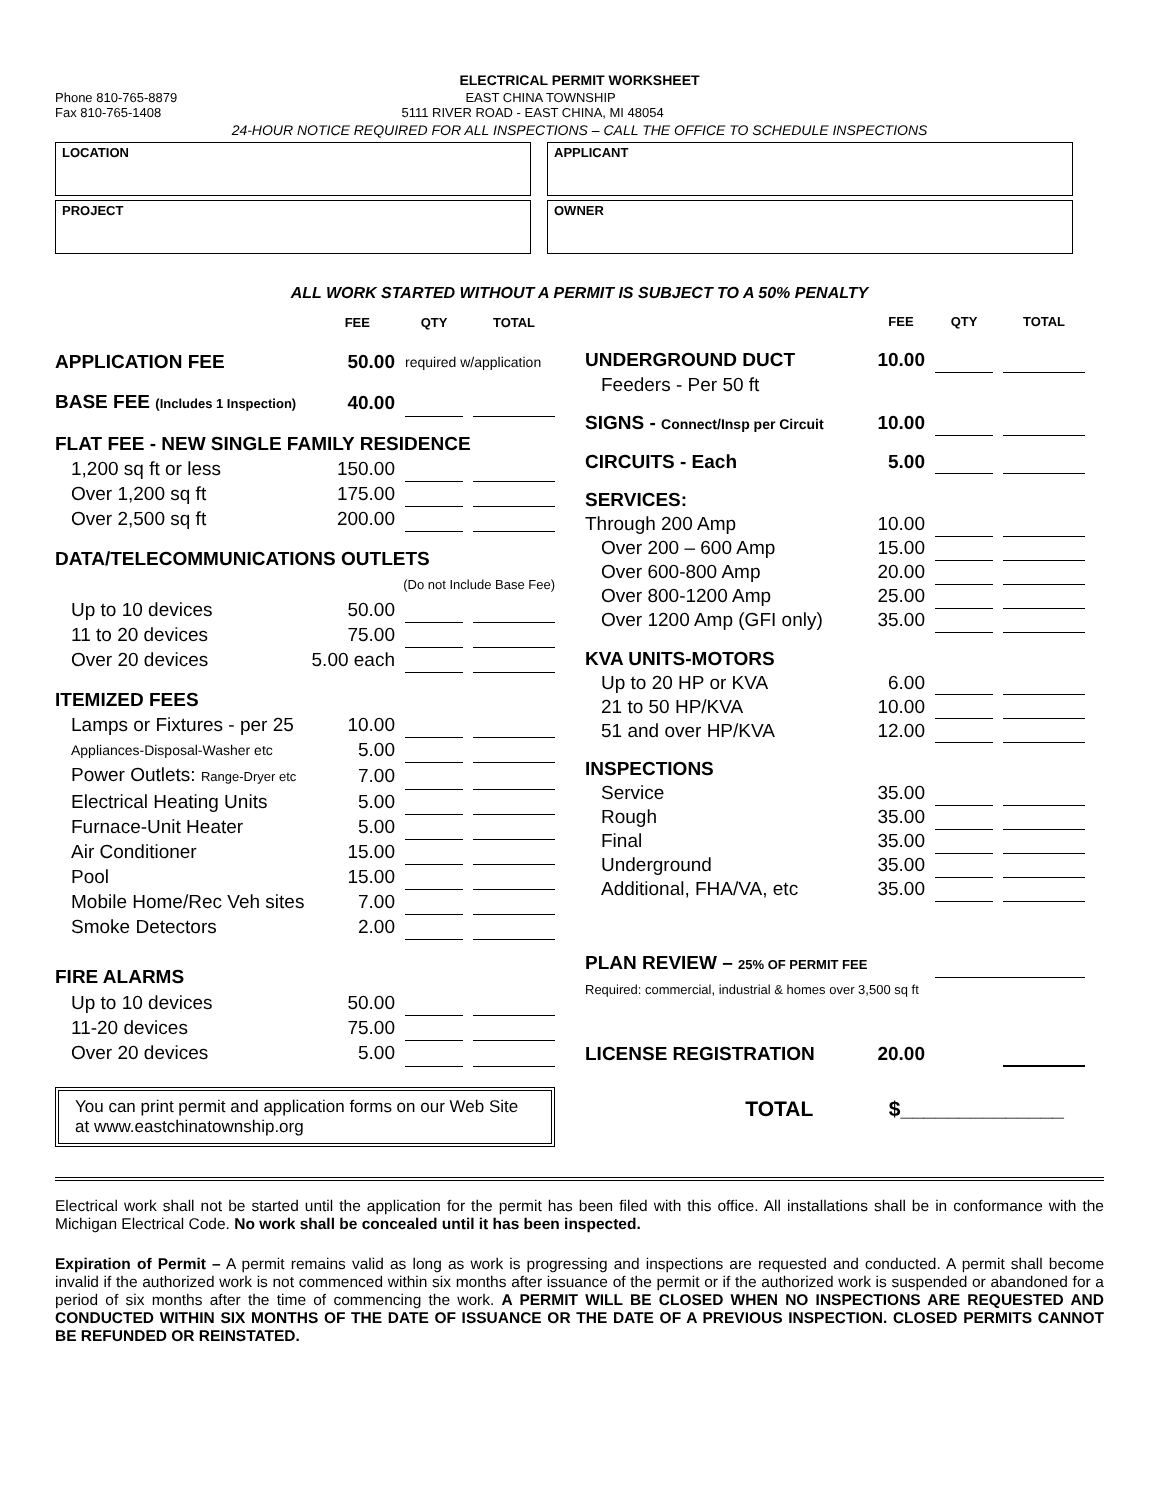ELECTRICAL PERMIT WORKSHEET
Phone 810-765-8879 EAST CHINA TOWNSHIP
Fax 810-765-1408 5111 RIVER ROAD - EAST CHINA, MI 48054
24-HOUR NOTICE REQUIRED FOR ALL INSPECTIONS – CALL THE OFFICE TO SCHEDULE INSPECTIONS
LOCATION
APPLICANT
PROJECT
OWNER
ALL WORK STARTED WITHOUT A PERMIT IS SUBJECT TO A 50% PENALTY
| | FEE | QTY | | TOTAL |
| --- | --- | --- | --- | --- |
| APPLICATION FEE | 50.00 | required w/application | | |
| BASE FEE (Includes 1 Inspection) | 40.00 | | | |
| FLAT FEE - NEW SINGLE FAMILY RESIDENCE | | | | |
| 1,200 sq ft or less | 150.00 | | | |
| Over 1,200 sq ft | 175.00 | | | |
| Over 2,500 sq ft | 200.00 | | | |
| DATA/TELECOMMUNICATIONS OUTLETS | | | | |
| (Do not Include Base Fee) | | | | |
| Up to 10 devices | 50.00 | | | |
| 11 to 20 devices | 75.00 | | | |
| Over 20 devices | 5.00 each | | | |
| ITEMIZED FEES | | | | |
| Lamps or Fixtures - per 25 | 10.00 | | | |
| Appliances-Disposal-Washer etc | 5.00 | | | |
| Power Outlets: Range-Dryer etc | 7.00 | | | |
| Electrical Heating Units | 5.00 | | | |
| Furnace-Unit Heater | 5.00 | | | |
| Air Conditioner | 15.00 | | | |
| Pool | 15.00 | | | |
| Mobile Home/Rec Veh sites | 7.00 | | | |
| Smoke Detectors | 2.00 | | | |
| FIRE ALARMS | | | | |
| Up to 10 devices | 50.00 | | | |
| 11-20 devices | 75.00 | | | |
| Over 20 devices | 5.00 | | | |
| | FEE | QTY | | TOTAL |
| --- | --- | --- | --- | --- |
| UNDERGROUND DUCT | 10.00 | | | |
| Feeders - Per 50 ft | | | | |
| SIGNS - Connect/Insp per Circuit | 10.00 | | | |
| CIRCUITS - Each | 5.00 | | | |
| SERVICES: | | | | |
| Through 200 Amp | 10.00 | | | |
| Over 200 – 600 Amp | 15.00 | | | |
| Over 600-800 Amp | 20.00 | | | |
| Over 800-1200 Amp | 25.00 | | | |
| Over 1200 Amp (GFI only) | 35.00 | | | |
| KVA UNITS-MOTORS | | | | |
| Up to 20 HP or KVA | 6.00 | | | |
| 21 to 50 HP/KVA | 10.00 | | | |
| 51 and over HP/KVA | 12.00 | | | |
| INSPECTIONS | | | | |
| Service | 35.00 | | | |
| Rough | 35.00 | | | |
| Final | 35.00 | | | |
| Underground | 35.00 | | | |
| Additional, FHA/VA, etc | 35.00 | | | |
| PLAN REVIEW – 25% OF PERMIT FEE | | | | |
| Required: commercial, industrial & homes over 3,500 sq ft | | | | |
| LICENSE REGISTRATION | 20.00 | | | |
You can print permit and application forms on our Web Site at www.eastchinatownship.org
TOTAL $______________
Electrical work shall not be started until the application for the permit has been filed with this office. All installations shall be in conformance with the Michigan Electrical Code. No work shall be concealed until it has been inspected.
Expiration of Permit – A permit remains valid as long as work is progressing and inspections are requested and conducted. A permit shall become invalid if the authorized work is not commenced within six months after issuance of the permit or if the authorized work is suspended or abandoned for a period of six months after the time of commencing the work. A PERMIT WILL BE CLOSED WHEN NO INSPECTIONS ARE REQUESTED AND CONDUCTED WITHIN SIX MONTHS OF THE DATE OF ISSUANCE OR THE DATE OF A PREVIOUS INSPECTION. CLOSED PERMITS CANNOT BE REFUNDED OR REINSTATED.